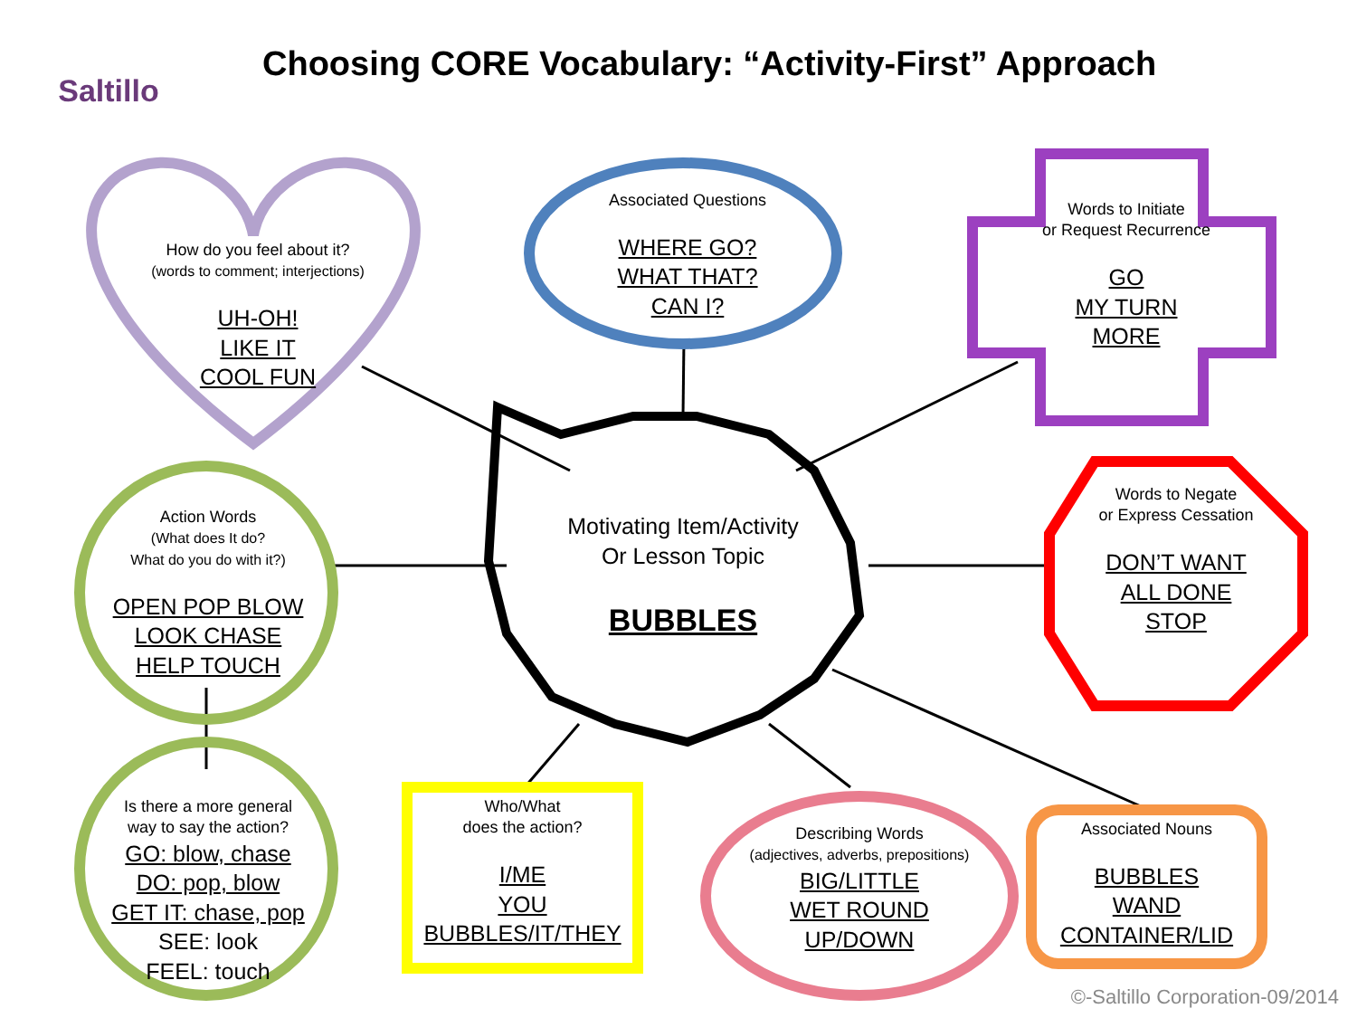Saltillo
Choosing CORE Vocabulary: “Activity-First” Approach
How do you feel about it?
(words to comment; interjections)
UH-OH!
LIKE IT
COOL FUN
Associated Questions
WHERE GO?
WHAT THAT?
CAN I?
Words to Initiate
or Request Recurrence
GO
MY TURN
MORE
Motivating Item/Activity
Or Lesson Topic
BUBBLES
Words to Negate
or Express Cessation
DON’T WANT
ALL DONE
STOP
Action Words
(What does It do?
What do you do with it?)
OPEN POP BLOW
LOOK CHASE
HELP TOUCH
Is there a more general
way to say the action?
GO: blow, chase
DO: pop, blow
GET IT: chase, pop
SEE: look
FEEL: touch
Who/What
does the action?
I/ME
YOU
BUBBLES/IT/THEY
Describing Words
(adjectives, adverbs, prepositions)
BIG/LITTLE
WET ROUND
UP/DOWN
Associated Nouns
BUBBLES
WAND
CONTAINER/LID
©-Saltillo Corporation-09/2014